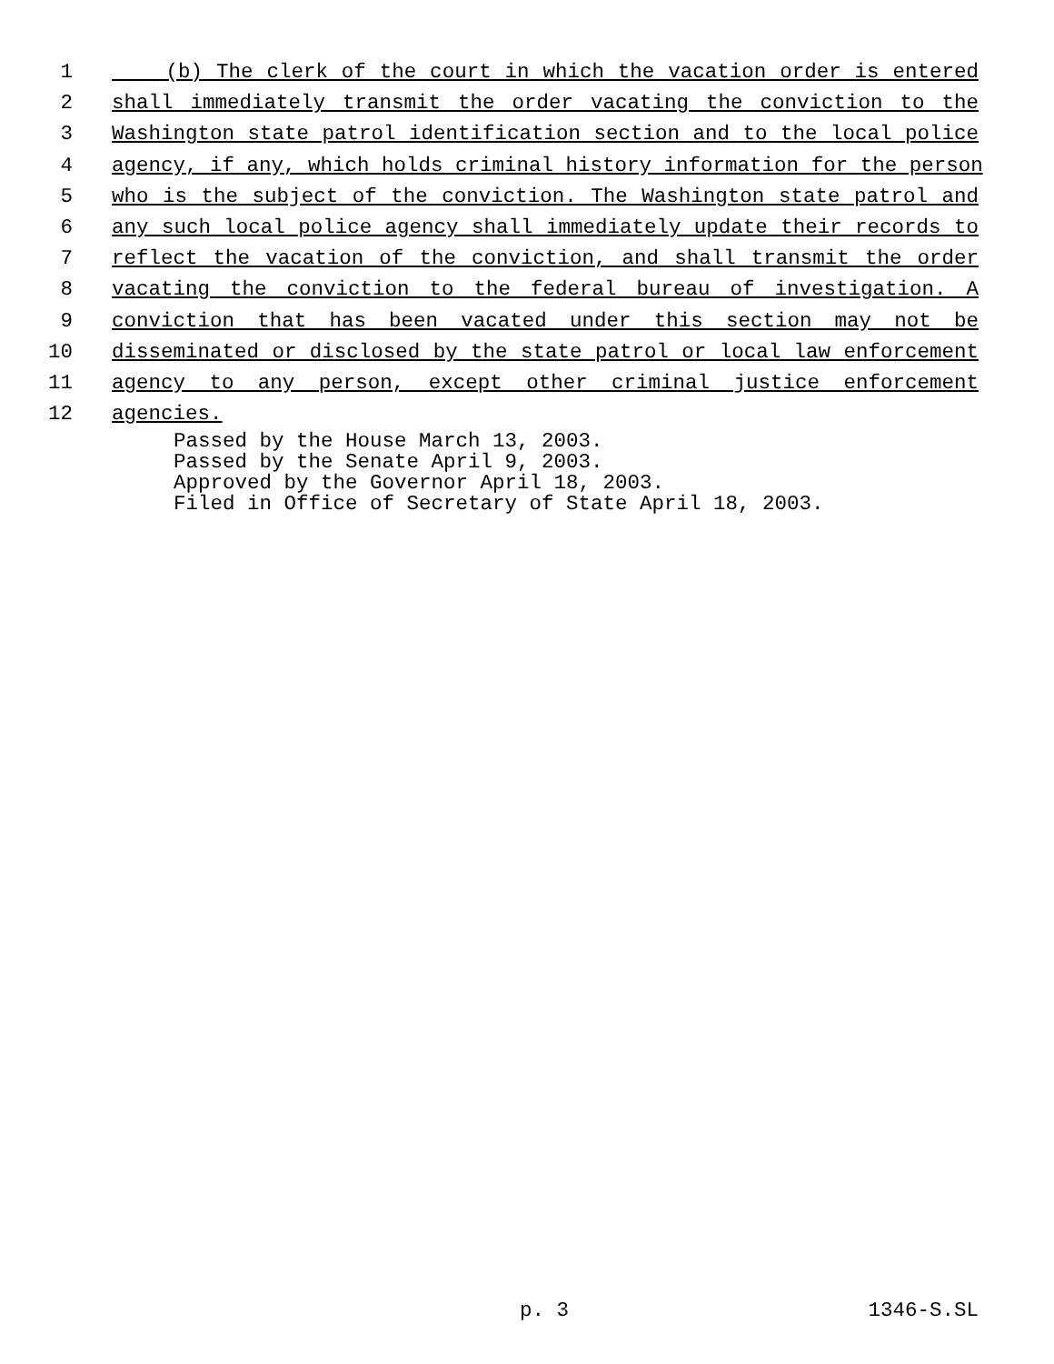1 (b) The clerk of the court in which the vacation order is entered
2 shall immediately transmit the order vacating the conviction to the
3 Washington state patrol identification section and to the local police
4 agency, if any, which holds criminal history information for the person
5 who is the subject of the conviction. The Washington state patrol and
6 any such local police agency shall immediately update their records to
7 reflect the vacation of the conviction, and shall transmit the order
8 vacating the conviction to the federal bureau of investigation. A
9 conviction that has been vacated under this section may not be
10 disseminated or disclosed by the state patrol or local law enforcement
11 agency to any person, except other criminal justice enforcement
12 agencies.
Passed by the House March 13, 2003.
Passed by the Senate April 9, 2003.
Approved by the Governor April 18, 2003.
Filed in Office of Secretary of State April 18, 2003.
p. 3 1346-S.SL